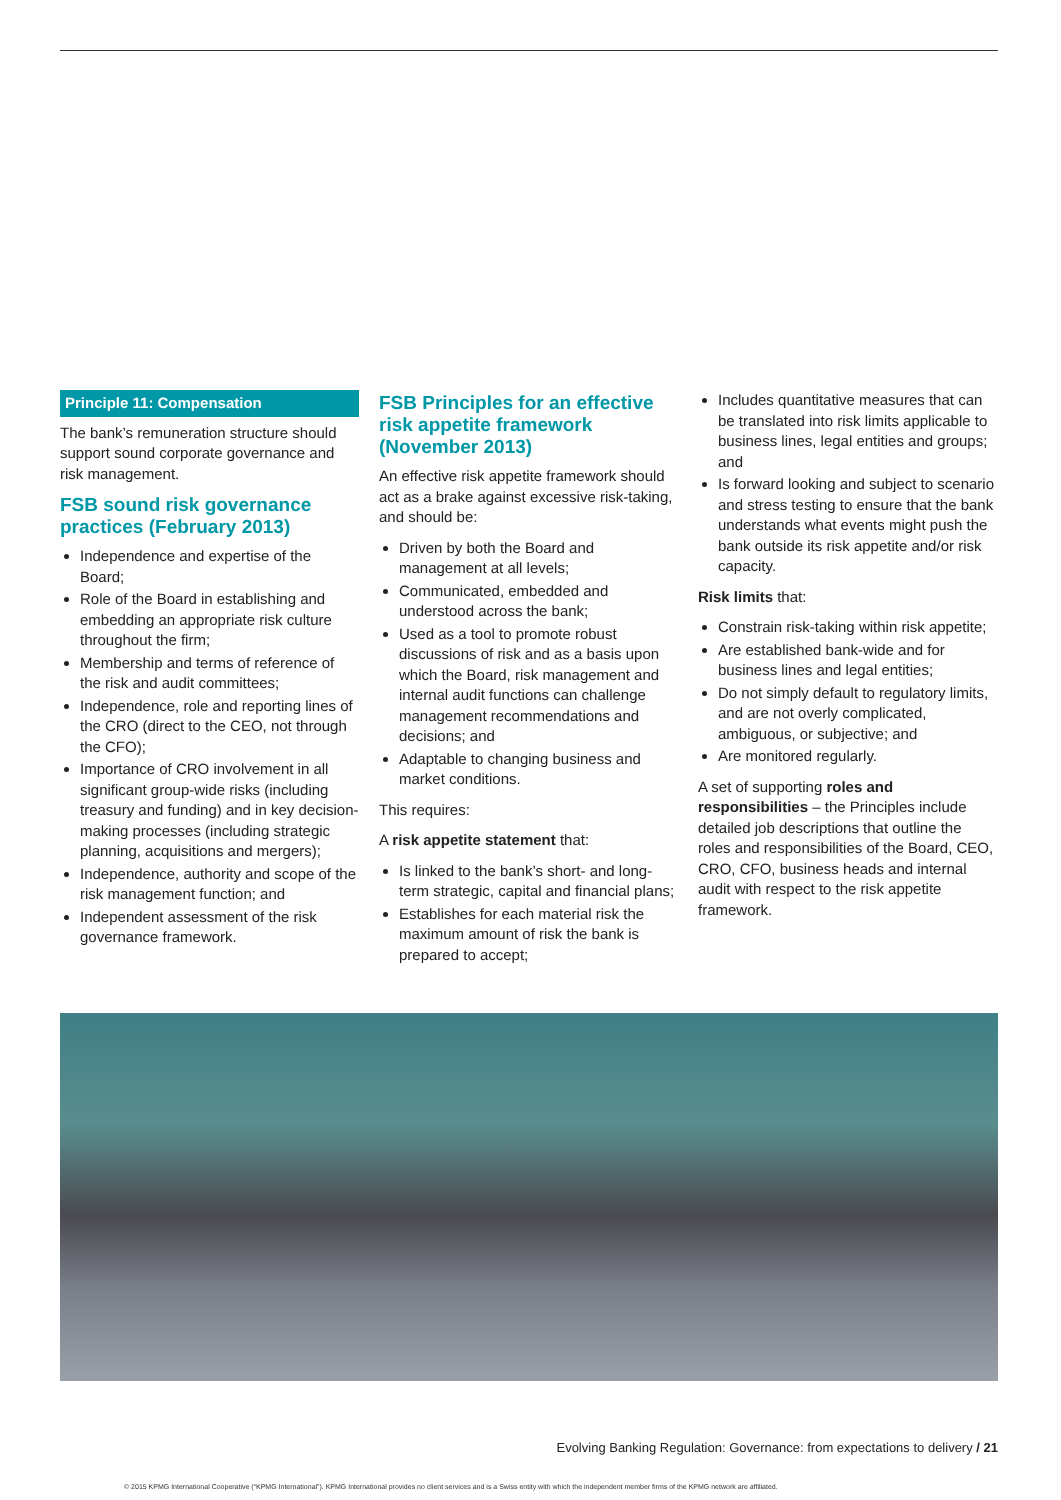Principle 11: Compensation
The bank’s remuneration structure should support sound corporate governance and risk management.
FSB sound risk governance practices (February 2013)
Independence and expertise of the Board;
Role of the Board in establishing and embedding an appropriate risk culture throughout the firm;
Membership and terms of reference of the risk and audit committees;
Independence, role and reporting lines of the CRO (direct to the CEO, not through the CFO);
Importance of CRO involvement in all significant group-wide risks (including treasury and funding) and in key decision-making processes (including strategic planning, acquisitions and mergers);
Independence, authority and scope of the risk management function; and
Independent assessment of the risk governance framework.
FSB Principles for an effective risk appetite framework (November 2013)
An effective risk appetite framework should act as a brake against excessive risk-taking, and should be:
Driven by both the Board and management at all levels;
Communicated, embedded and understood across the bank;
Used as a tool to promote robust discussions of risk and as a basis upon which the Board, risk management and internal audit functions can challenge management recommendations and decisions; and
Adaptable to changing business and market conditions.
This requires:
A risk appetite statement that:
Is linked to the bank’s short- and long-term strategic, capital and financial plans;
Establishes for each material risk the maximum amount of risk the bank is prepared to accept;
Includes quantitative measures that can be translated into risk limits applicable to business lines, legal entities and groups; and
Is forward looking and subject to scenario and stress testing to ensure that the bank understands what events might push the bank outside its risk appetite and/or risk capacity.
Risk limits that:
Constrain risk-taking within risk appetite;
Are established bank-wide and for business lines and legal entities;
Do not simply default to regulatory limits, and are not overly complicated, ambiguous, or subjective; and
Are monitored regularly.
A set of supporting roles and responsibilities – the Principles include detailed job descriptions that outline the roles and responsibilities of the Board, CEO, CRO, CFO, business heads and internal audit with respect to the risk appetite framework.
Evolving Banking Regulation: Governance: from expectations to delivery / 21
© 2015 KPMG International Cooperative (“KPMG International”). KPMG International provides no client services and is a Swiss entity with which the independent member firms of the KPMG network are affiliated.